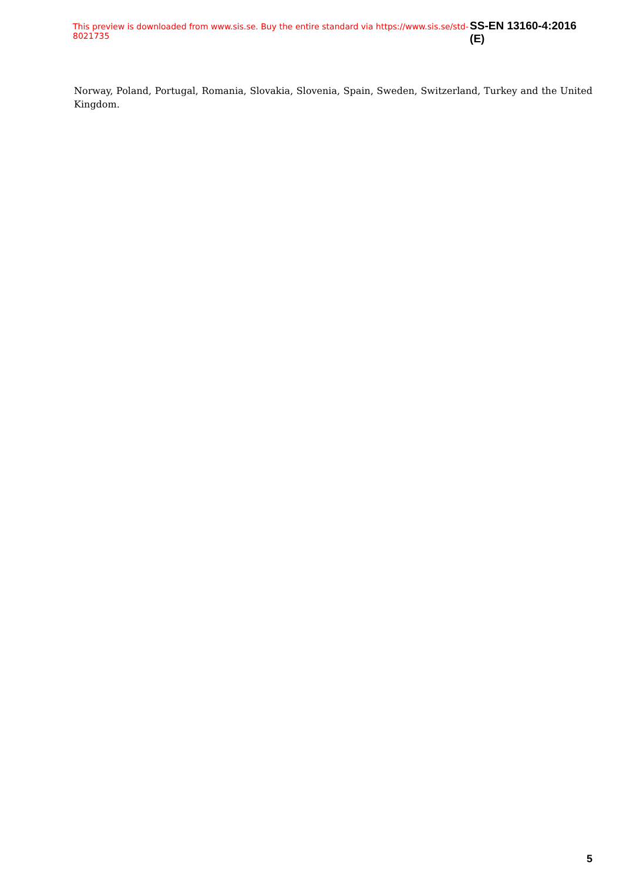This preview is downloaded from www.sis.se. Buy the entire standard via https://www.sis.se/std-8021735 SS-EN 13160-4:2016 (E)
Norway, Poland, Portugal, Romania, Slovakia, Slovenia, Spain, Sweden, Switzerland, Turkey and the United Kingdom.
5